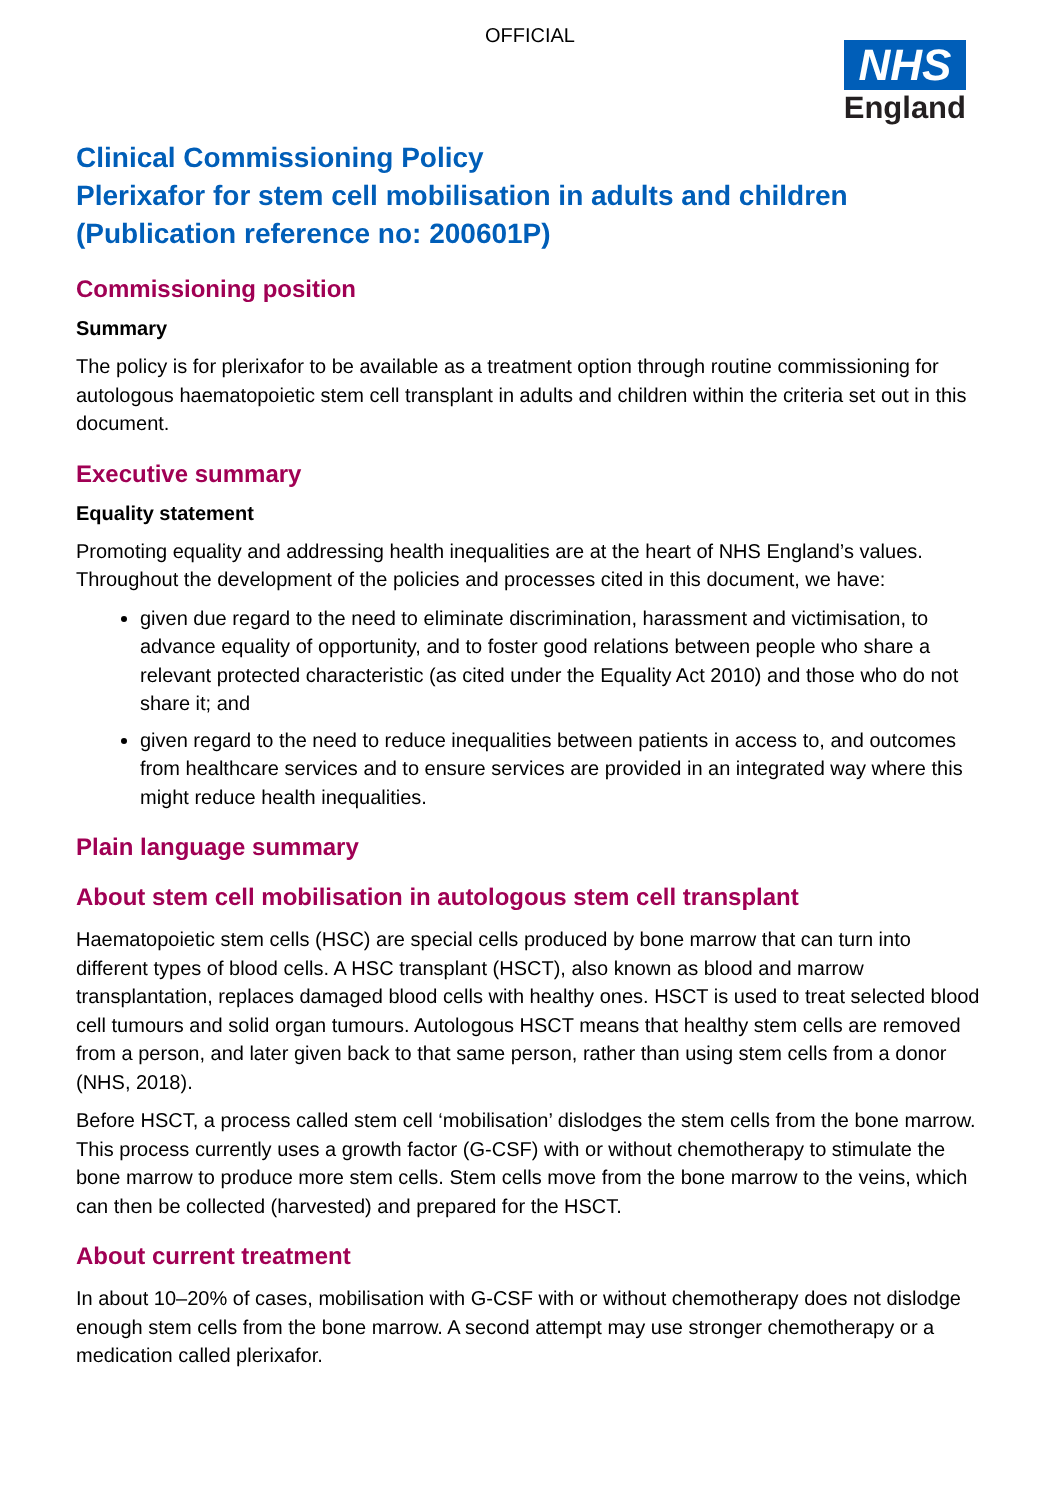OFFICIAL
NHS
England
Clinical Commissioning Policy
Plerixafor for stem cell mobilisation in adults and children
(Publication reference no: 200601P)
Commissioning position
Summary
The policy is for plerixafor to be available as a treatment option through routine commissioning for autologous haematopoietic stem cell transplant in adults and children within the criteria set out in this document.
Executive summary
Equality statement
Promoting equality and addressing health inequalities are at the heart of NHS England’s values. Throughout the development of the policies and processes cited in this document, we have:
given due regard to the need to eliminate discrimination, harassment and victimisation, to advance equality of opportunity, and to foster good relations between people who share a relevant protected characteristic (as cited under the Equality Act 2010) and those who do not share it; and
given regard to the need to reduce inequalities between patients in access to, and outcomes from healthcare services and to ensure services are provided in an integrated way where this might reduce health inequalities.
Plain language summary
About stem cell mobilisation in autologous stem cell transplant
Haematopoietic stem cells (HSC) are special cells produced by bone marrow that can turn into different types of blood cells. A HSC transplant (HSCT), also known as blood and marrow transplantation, replaces damaged blood cells with healthy ones. HSCT is used to treat selected blood cell tumours and solid organ tumours. Autologous HSCT means that healthy stem cells are removed from a person, and later given back to that same person, rather than using stem cells from a donor (NHS, 2018).
Before HSCT, a process called stem cell ‘mobilisation’ dislodges the stem cells from the bone marrow. This process currently uses a growth factor (G-CSF) with or without chemotherapy to stimulate the bone marrow to produce more stem cells. Stem cells move from the bone marrow to the veins, which can then be collected (harvested) and prepared for the HSCT.
About current treatment
In about 10–20% of cases, mobilisation with G-CSF with or without chemotherapy does not dislodge enough stem cells from the bone marrow. A second attempt may use stronger chemotherapy or a medication called plerixafor.